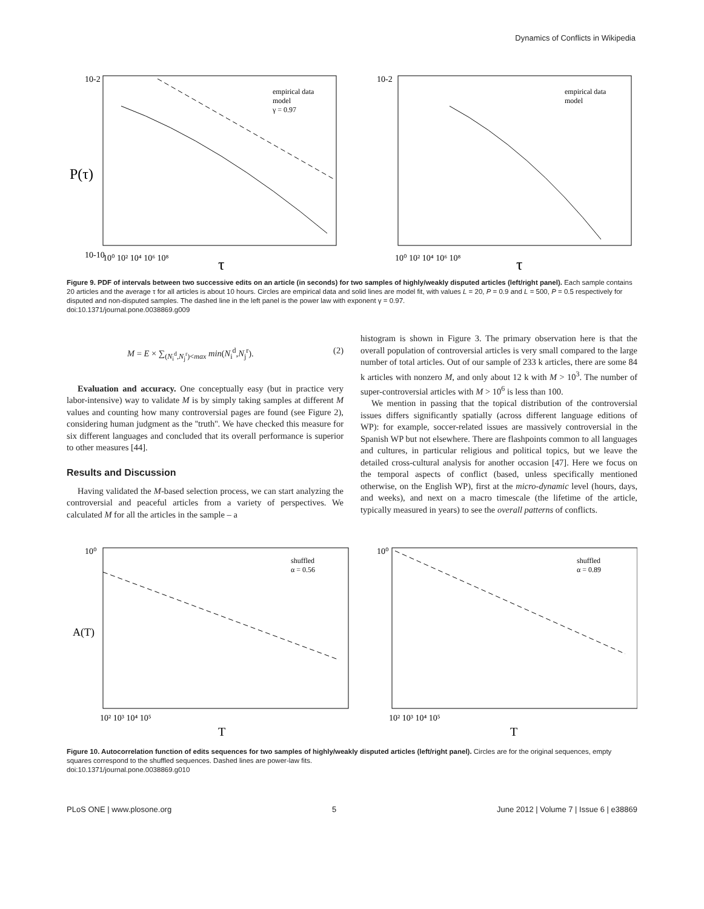Dynamics of Conflicts in Wikipedia
10-2
10-10
10⁰ 10² 10⁴ 10⁶ 10⁸
τ
P(τ)
empirical data
model
γ = 0.97
10-2
10⁰ 10² 10⁴ 10⁶ 10⁸
τ
empirical data
model
Figure 9. PDF of intervals between two successive edits on an article (in seconds) for two samples of highly/weakly disputed articles (left/right panel). Each sample contains 20 articles and the average τ for all articles is about 10 hours. Circles are empirical data and solid lines are model fit, with values L = 20, P = 0.9 and L = 500, P = 0.5 respectively for disputed and non-disputed samples. The dashed line in the left panel is the power law with exponent γ = 0.97.
doi:10.1371/journal.pone.0038869.g009
M = E × ∑<sub>(N<sub>i</sub><sup>d</sup>,N<sub>j</sub><sup>r</sup>)<max</sub> min(N<sub>i</sub><sup>d</sup>,N<sub>j</sub><sup>r</sup>). (2)
Evaluation and accuracy. One conceptually easy (but in practice very labor-intensive) way to validate M is by simply taking samples at different M values and counting how many controversial pages are found (see Figure 2), considering human judgment as the ''truth''. We have checked this measure for six different languages and concluded that its overall performance is superior to other measures [44].
Results and Discussion
Having validated the M-based selection process, we can start analyzing the controversial and peaceful articles from a variety of perspectives. We calculated M for all the articles in the sample – a
histogram is shown in Figure 3. The primary observation here is that the overall population of controversial articles is very small compared to the large number of total articles. Out of our sample of 233 k articles, there are some 84 k articles with nonzero M, and only about 12 k with M > 10<sup>3</sup>. The number of super-controversial articles with M > 10<sup>6</sup> is less than 100.
We mention in passing that the topical distribution of the controversial issues differs significantly spatially (across different language editions of WP): for example, soccer-related issues are massively controversial in the Spanish WP but not elsewhere. There are flashpoints common to all languages and cultures, in particular religious and political topics, but we leave the detailed cross-cultural analysis for another occasion [47]. Here we focus on the temporal aspects of conflict (based, unless specifically mentioned otherwise, on the English WP), first at the micro-dynamic level (hours, days, and weeks), and next on a macro timescale (the lifetime of the article, typically measured in years) to see the overall patterns of conflicts.
10⁰
10² 10³ 10⁴ 10⁵
T
A(T)
shuffled
α = 0.56
10⁰
10² 10³ 10⁴ 10⁵
T
shuffled
α = 0.89
Figure 10. Autocorrelation function of edits sequences for two samples of highly/weakly disputed articles (left/right panel). Circles are for the original sequences, empty squares correspond to the shuffled sequences. Dashed lines are power-law fits.
doi:10.1371/journal.pone.0038869.g010
PLoS ONE | www.plosone.org 5 June 2012 | Volume 7 | Issue 6 | e38869